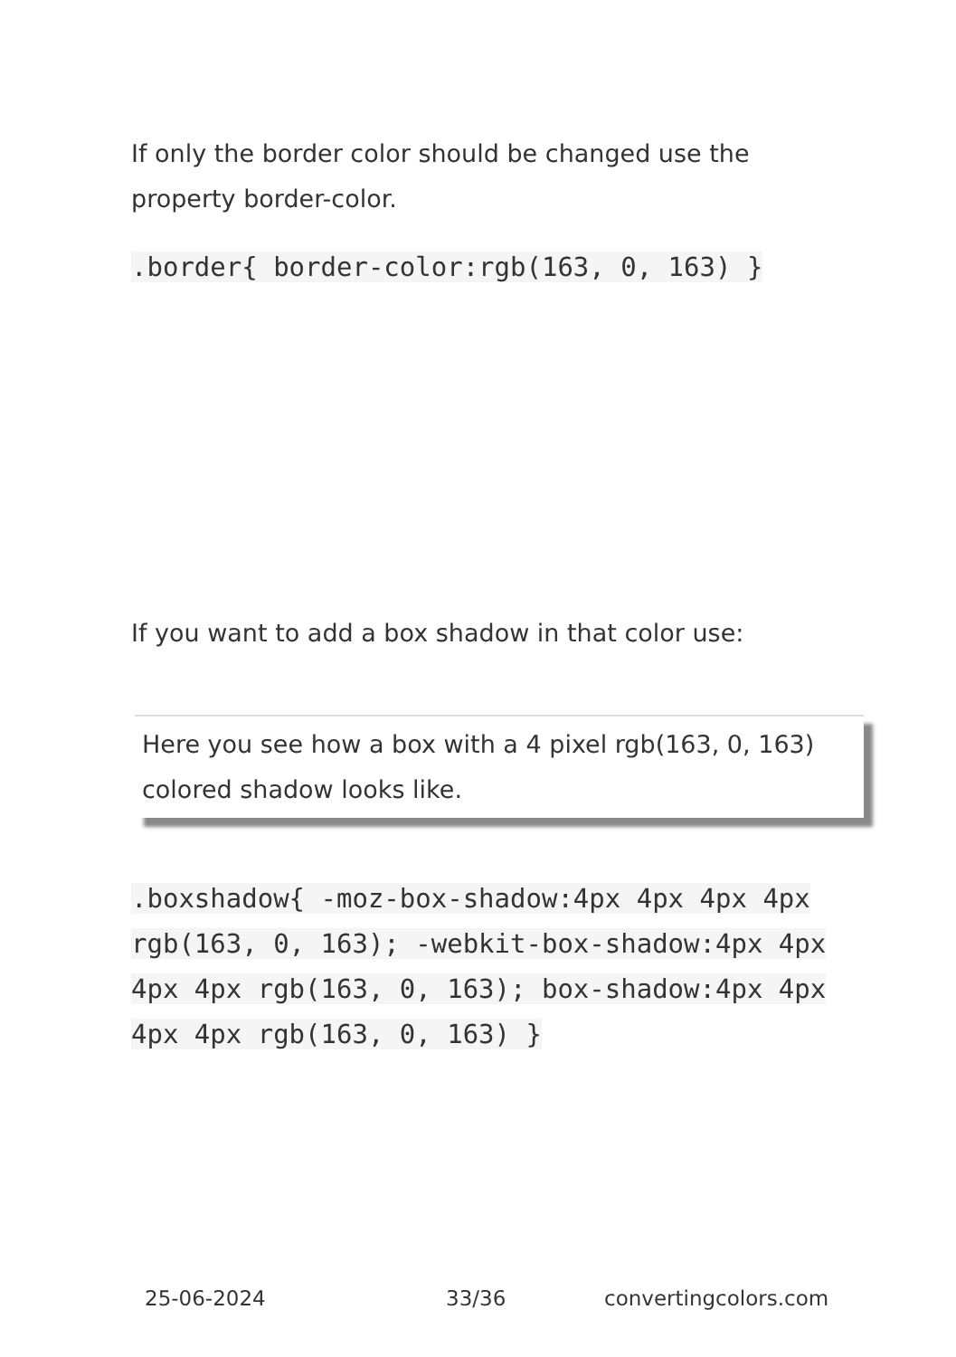If only the border color should be changed use the property border-color.
.border{ border-color:rgb(163, 0, 163) }
If you want to add a box shadow in that color use:
Here you see how a box with a 4 pixel rgb(163, 0, 163) colored shadow looks like.
.boxshadow{ -moz-box-shadow:4px 4px 4px 4px rgb(163, 0, 163); -webkit-box-shadow:4px 4px 4px 4px rgb(163, 0, 163); box-shadow:4px 4px 4px 4px rgb(163, 0, 163) }
25-06-2024 33/36 convertingcolors.com